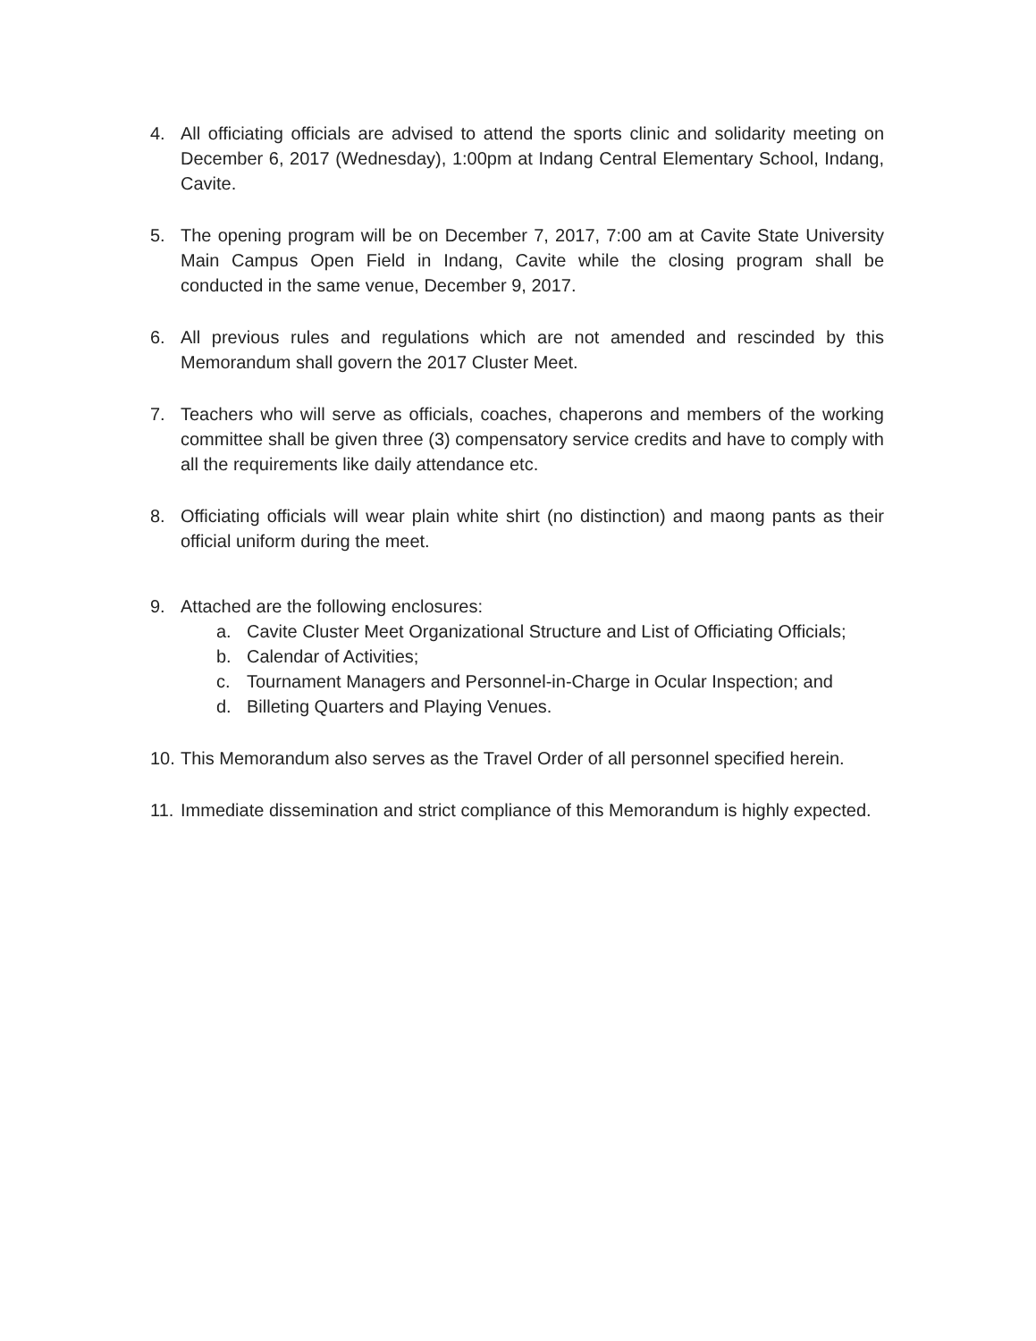4. All officiating officials are advised to attend the sports clinic and solidarity meeting on December 6, 2017 (Wednesday), 1:00pm at Indang Central Elementary School, Indang, Cavite.
5. The opening program will be on December 7, 2017, 7:00 am at Cavite State University Main Campus Open Field in Indang, Cavite while the closing program shall be conducted in the same venue, December 9, 2017.
6. All previous rules and regulations which are not amended and rescinded by this Memorandum shall govern the 2017 Cluster Meet.
7. Teachers who will serve as officials, coaches, chaperons and members of the working committee shall be given three (3) compensatory service credits and have to comply with all the requirements like daily attendance etc.
8. Officiating officials will wear plain white shirt (no distinction) and maong pants as their official uniform during the meet.
9. Attached are the following enclosures:
a. Cavite Cluster Meet Organizational Structure and List of Officiating Officials;
b. Calendar of Activities;
c. Tournament Managers and Personnel-in-Charge in Ocular Inspection; and
d. Billeting Quarters and Playing Venues.
10.
This Memorandum also serves as the Travel Order of all personnel specified herein.
11.
Immediate dissemination and strict compliance of this Memorandum is highly expected.